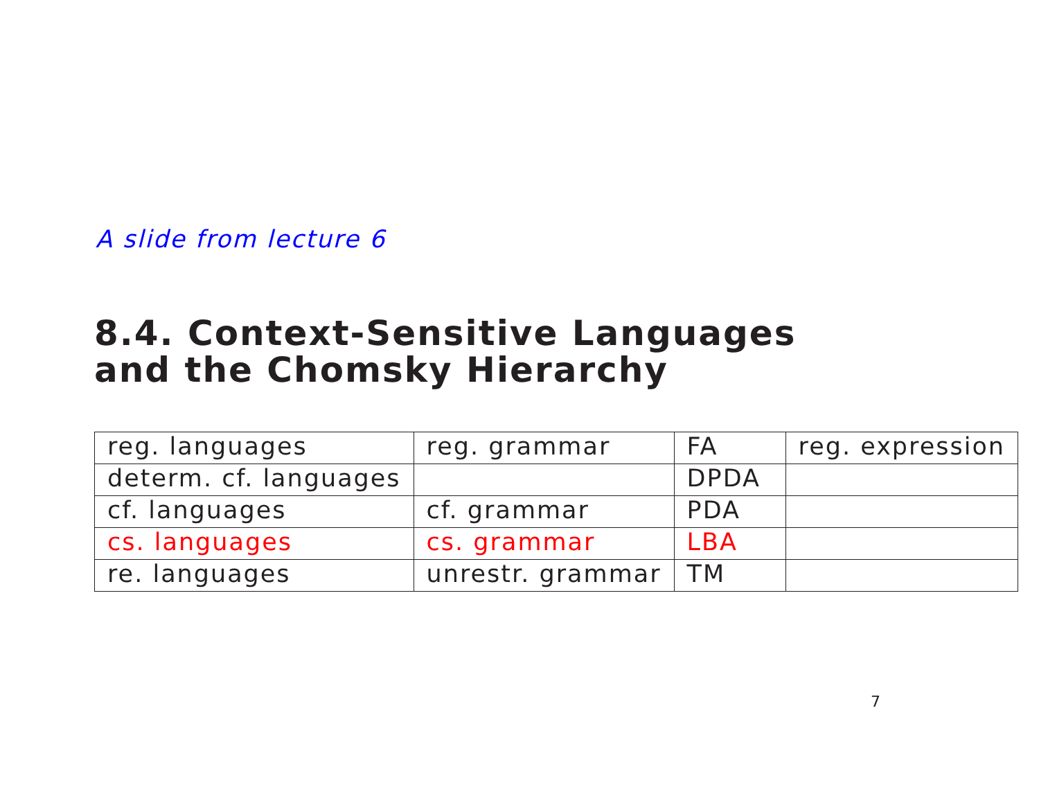A slide from lecture 6
8.4. Context-Sensitive Languages
and the Chomsky Hierarchy
| reg. languages | reg. grammar | FA | reg. expression |
| determ. cf. languages | | DPDA | |
| cf. languages | cf. grammar | PDA | |
| cs. languages | cs. grammar | LBA | |
| re. languages | unrestr. grammar | TM | |
7